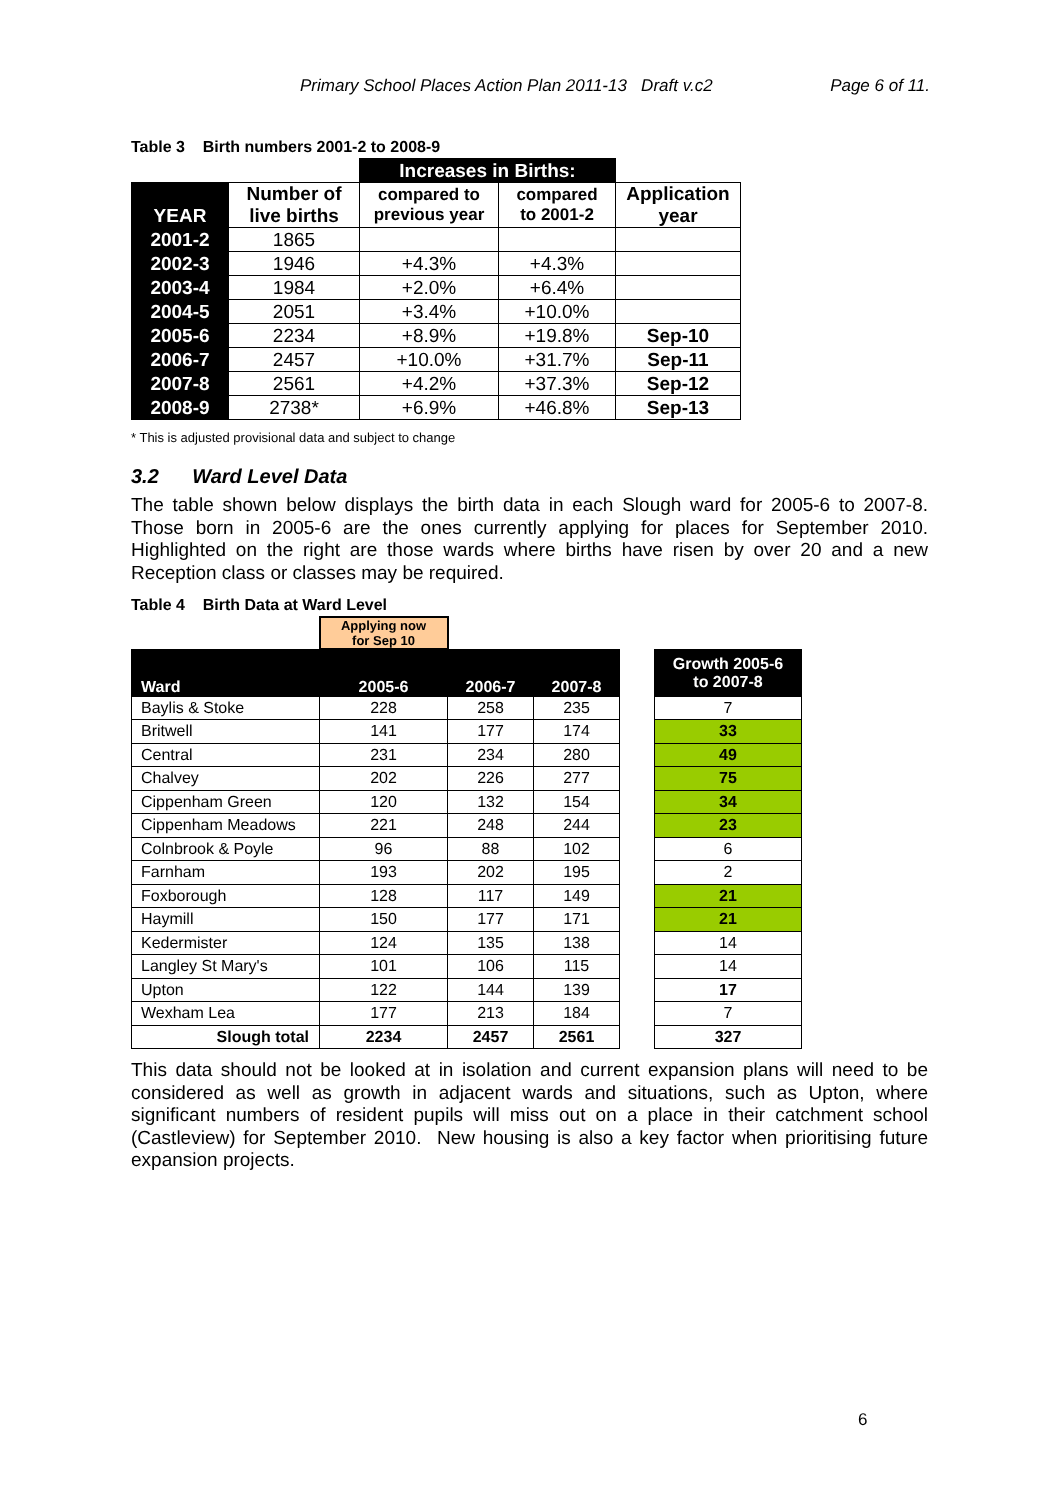Primary School Places Action Plan 2011-13 Draft v.c2 Page 6 of 11.
Table 3 Birth numbers 2001-2 to 2008-9
| | | Increases in Births: | | |
| YEAR | Number of live births | compared to previous year | compared to 2001-2 | Application year |
| 2001-2 | 1865 | | | |
| 2002-3 | 1946 | +4.3% | +4.3% | |
| 2003-4 | 1984 | +2.0% | +6.4% | |
| 2004-5 | 2051 | +3.4% | +10.0% | |
| 2005-6 | 2234 | +8.9% | +19.8% | Sep-10 |
| 2006-7 | 2457 | +10.0% | +31.7% | Sep-11 |
| 2007-8 | 2561 | +4.2% | +37.3% | Sep-12 |
| 2008-9 | 2738* | +6.9% | +46.8% | Sep-13 |
* This is adjusted provisional data and subject to change
3.2 Ward Level Data
The table shown below displays the birth data in each Slough ward for 2005-6 to 2007-8. Those born in 2005-6 are the ones currently applying for places for September 2010. Highlighted on the right are those wards where births have risen by over 20 and a new Reception class or classes may be required.
Table 4 Birth Data at Ward Level
| | Applying now for Sep 10 | | | | |
| Ward | 2005-6 | 2006-7 | 2007-8 | | Growth 2005-6 to 2007-8 |
| Baylis & Stoke | 228 | 258 | 235 | | 7 |
| Britwell | 141 | 177 | 174 | | 33 |
| Central | 231 | 234 | 280 | | 49 |
| Chalvey | 202 | 226 | 277 | | 75 |
| Cippenham Green | 120 | 132 | 154 | | 34 |
| Cippenham Meadows | 221 | 248 | 244 | | 23 |
| Colnbrook & Poyle | 96 | 88 | 102 | | 6 |
| Farnham | 193 | 202 | 195 | | 2 |
| Foxborough | 128 | 117 | 149 | | 21 |
| Haymill | 150 | 177 | 171 | | 21 |
| Kedermister | 124 | 135 | 138 | | 14 |
| Langley St Mary's | 101 | 106 | 115 | | 14 |
| Upton | 122 | 144 | 139 | | 17 |
| Wexham Lea | 177 | 213 | 184 | | 7 |
| Slough total | 2234 | 2457 | 2561 | | 327 |
This data should not be looked at in isolation and current expansion plans will need to be considered as well as growth in adjacent wards and situations, such as Upton, where significant numbers of resident pupils will miss out on a place in their catchment school (Castleview) for September 2010. New housing is also a key factor when prioritising future expansion projects.
6